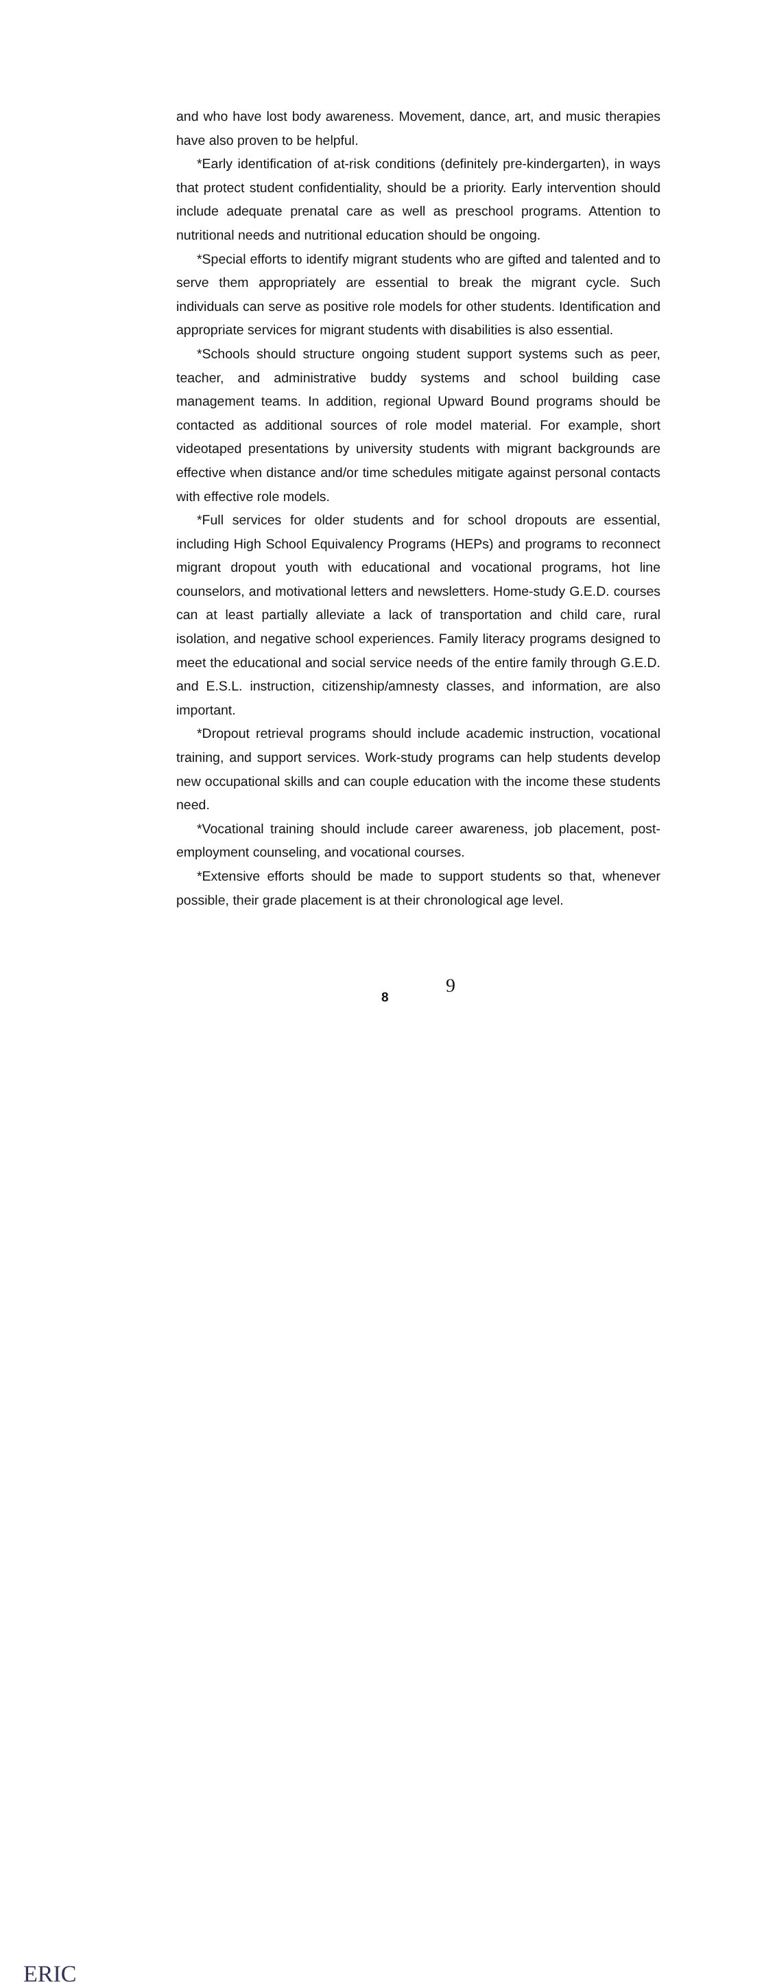and who have lost body awareness. Movement, dance, art, and music therapies have also proven to be helpful.
*Early identification of at-risk conditions (definitely pre-kindergarten), in ways that protect student confidentiality, should be a priority. Early intervention should include adequate prenatal care as well as preschool programs. Attention to nutritional needs and nutritional education should be ongoing.
*Special efforts to identify migrant students who are gifted and talented and to serve them appropriately are essential to break the migrant cycle. Such individuals can serve as positive role models for other students. Identification and appropriate services for migrant students with disabilities is also essential.
*Schools should structure ongoing student support systems such as peer, teacher, and administrative buddy systems and school building case management teams. In addition, regional Upward Bound programs should be contacted as additional sources of role model material. For example, short videotaped presentations by university students with migrant backgrounds are effective when distance and/or time schedules mitigate against personal contacts with effective role models.
*Full services for older students and for school dropouts are essential, including High School Equivalency Programs (HEPs) and programs to reconnect migrant dropout youth with educational and vocational programs, hot line counselors, and motivational letters and newsletters. Home-study G.E.D. courses can at least partially alleviate a lack of transportation and child care, rural isolation, and negative school experiences. Family literacy programs designed to meet the educational and social service needs of the entire family through G.E.D. and E.S.L. instruction, citizenship/amnesty classes, and information, are also important.
*Dropout retrieval programs should include academic instruction, vocational training, and support services. Work-study programs can help students develop new occupational skills and can couple education with the income these students need.
*Vocational training should include career awareness, job placement, post-employment counseling, and vocational courses.
*Extensive efforts should be made to support students so that, whenever possible, their grade placement is at their chronological age level.
ERIC
8 9